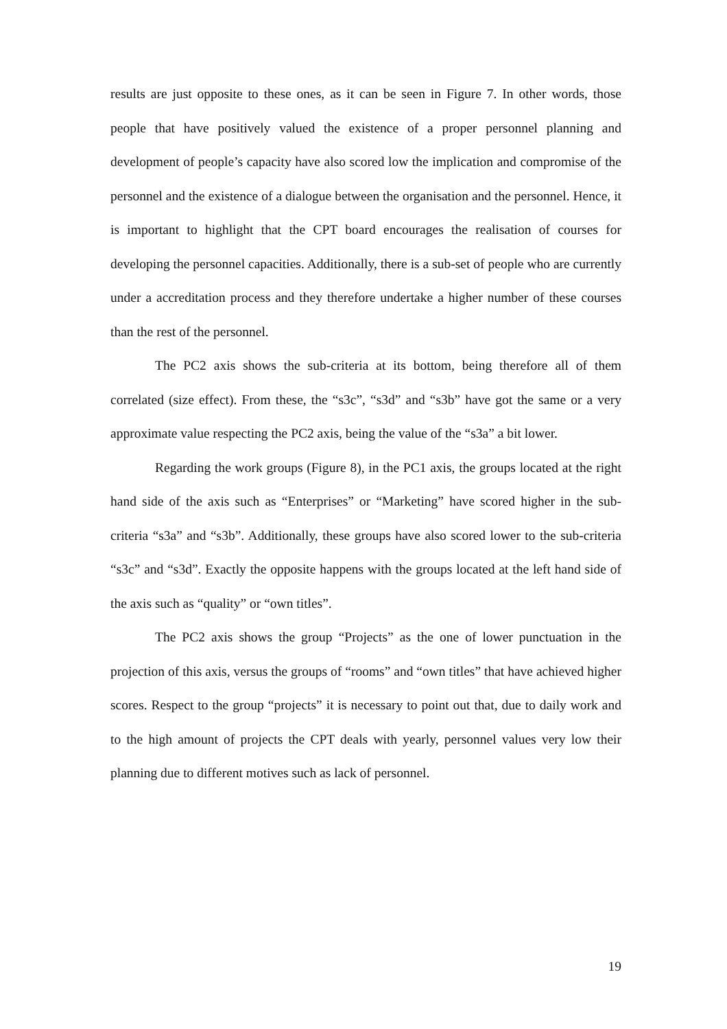results are just opposite to these ones, as it can be seen in Figure 7. In other words, those people that have positively valued the existence of a proper personnel planning and development of people’s capacity have also scored low the implication and compromise of the personnel and the existence of a dialogue between the organisation and the personnel. Hence, it is important to highlight that the CPT board encourages the realisation of courses for developing the personnel capacities. Additionally, there is a sub-set of people who are currently under a accreditation process and they therefore undertake a higher number of these courses than the rest of the personnel.
The PC2 axis shows the sub-criteria at its bottom, being therefore all of them correlated (size effect). From these, the “s3c”, “s3d” and “s3b” have got the same or a very approximate value respecting the PC2 axis, being the value of the “s3a” a bit lower.
Regarding the work groups (Figure 8), in the PC1 axis, the groups located at the right hand side of the axis such as “Enterprises” or “Marketing” have scored higher in the sub-criteria “s3a” and “s3b”. Additionally, these groups have also scored lower to the sub-criteria “s3c” and “s3d”. Exactly the opposite happens with the groups located at the left hand side of the axis such as “quality” or “own titles”.
The PC2 axis shows the group “Projects” as the one of lower punctuation in the projection of this axis, versus the groups of “rooms” and “own titles” that have achieved higher scores. Respect to the group “projects” it is necessary to point out that, due to daily work and to the high amount of projects the CPT deals with yearly, personnel values very low their planning due to different motives such as lack of personnel.
19